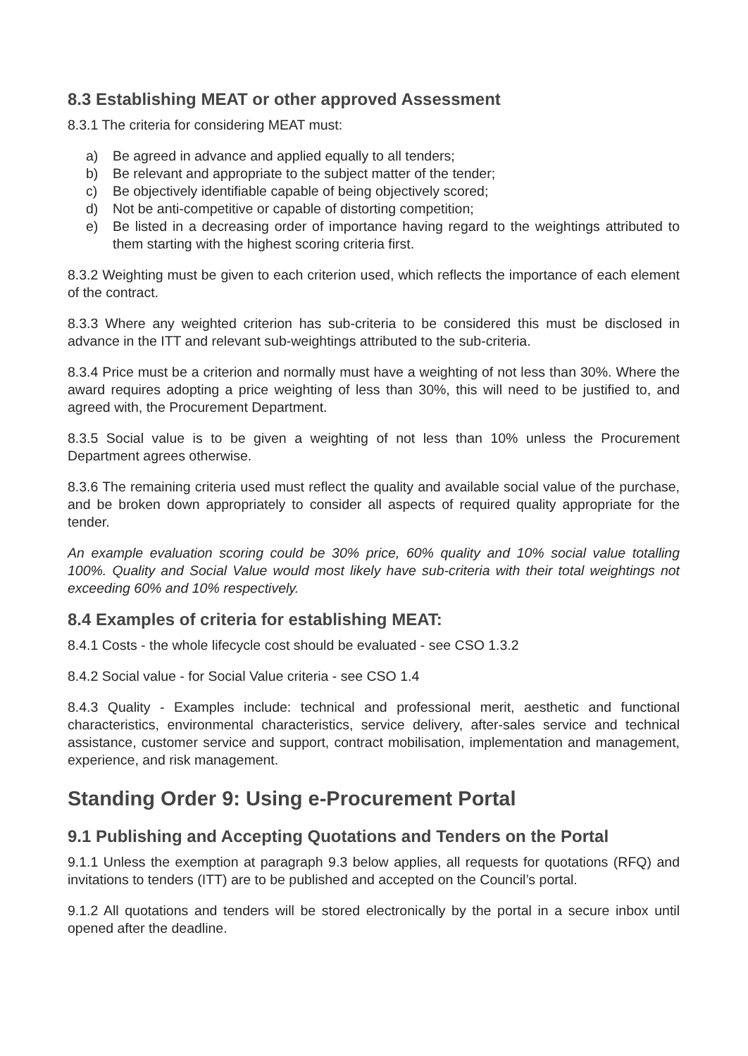8.3 Establishing MEAT or other approved Assessment
8.3.1 The criteria for considering MEAT must:
a) Be agreed in advance and applied equally to all tenders;
b) Be relevant and appropriate to the subject matter of the tender;
c) Be objectively identifiable capable of being objectively scored;
d) Not be anti-competitive or capable of distorting competition;
e) Be listed in a decreasing order of importance having regard to the weightings attributed to them starting with the highest scoring criteria first.
8.3.2 Weighting must be given to each criterion used, which reflects the importance of each element of the contract.
8.3.3 Where any weighted criterion has sub-criteria to be considered this must be disclosed in advance in the ITT and relevant sub-weightings attributed to the sub-criteria.
8.3.4 Price must be a criterion and normally must have a weighting of not less than 30%. Where the award requires adopting a price weighting of less than 30%, this will need to be justified to, and agreed with, the Procurement Department.
8.3.5 Social value is to be given a weighting of not less than 10% unless the Procurement Department agrees otherwise.
8.3.6 The remaining criteria used must reflect the quality and available social value of the purchase, and be broken down appropriately to consider all aspects of required quality appropriate for the tender.
An example evaluation scoring could be 30% price, 60% quality and 10% social value totalling 100%. Quality and Social Value would most likely have sub-criteria with their total weightings not exceeding 60% and 10% respectively.
8.4 Examples of criteria for establishing MEAT:
8.4.1 Costs - the whole lifecycle cost should be evaluated - see CSO 1.3.2
8.4.2 Social value - for Social Value criteria - see CSO 1.4
8.4.3 Quality - Examples include: technical and professional merit, aesthetic and functional characteristics, environmental characteristics, service delivery, after-sales service and technical assistance, customer service and support, contract mobilisation, implementation and management, experience, and risk management.
Standing Order 9: Using e-Procurement Portal
9.1 Publishing and Accepting Quotations and Tenders on the Portal
9.1.1 Unless the exemption at paragraph 9.3 below applies, all requests for quotations (RFQ) and invitations to tenders (ITT) are to be published and accepted on the Council’s portal.
9.1.2 All quotations and tenders will be stored electronically by the portal in a secure inbox until opened after the deadline.